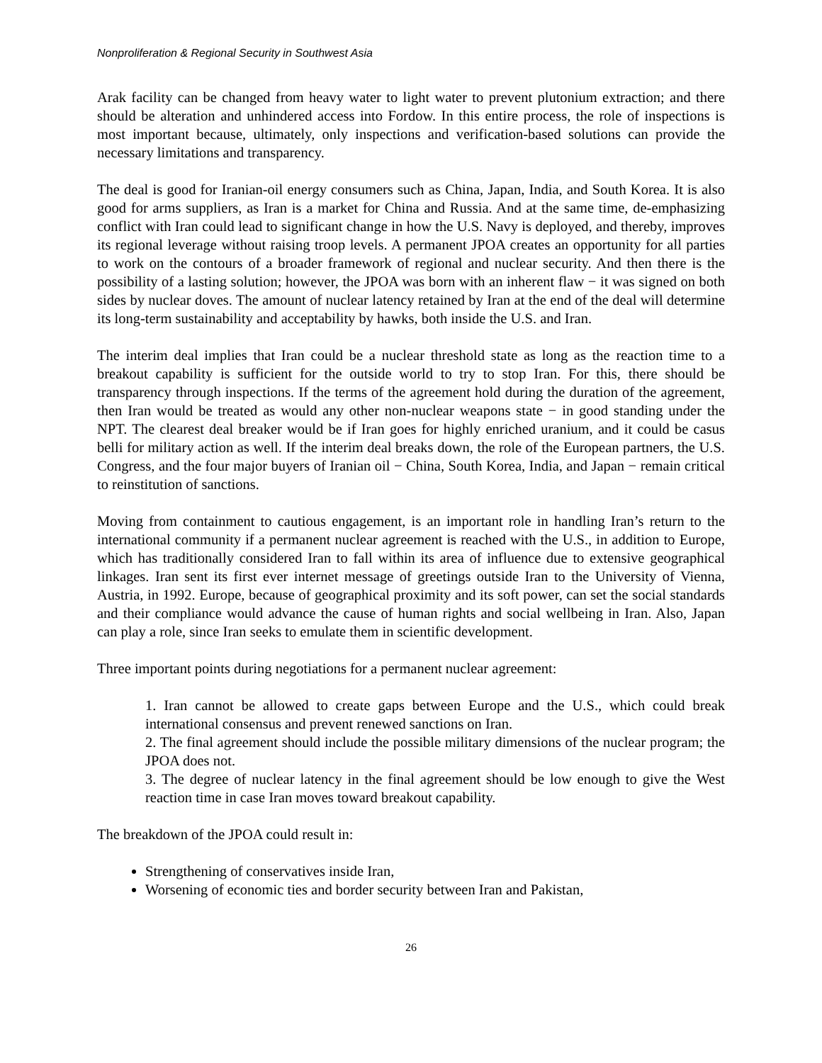Nonproliferation & Regional Security in Southwest Asia
Arak facility can be changed from heavy water to light water to prevent plutonium extraction; and there should be alteration and unhindered access into Fordow. In this entire process, the role of inspections is most important because, ultimately, only inspections and verification-based solutions can provide the necessary limitations and transparency.
The deal is good for Iranian-oil energy consumers such as China, Japan, India, and South Korea. It is also good for arms suppliers, as Iran is a market for China and Russia. And at the same time, de-emphasizing conflict with Iran could lead to significant change in how the U.S. Navy is deployed, and thereby, improves its regional leverage without raising troop levels. A permanent JPOA creates an opportunity for all parties to work on the contours of a broader framework of regional and nuclear security. And then there is the possibility of a lasting solution; however, the JPOA was born with an inherent flaw − it was signed on both sides by nuclear doves. The amount of nuclear latency retained by Iran at the end of the deal will determine its long-term sustainability and acceptability by hawks, both inside the U.S. and Iran.
The interim deal implies that Iran could be a nuclear threshold state as long as the reaction time to a breakout capability is sufficient for the outside world to try to stop Iran. For this, there should be transparency through inspections. If the terms of the agreement hold during the duration of the agreement, then Iran would be treated as would any other non-nuclear weapons state − in good standing under the NPT. The clearest deal breaker would be if Iran goes for highly enriched uranium, and it could be casus belli for military action as well. If the interim deal breaks down, the role of the European partners, the U.S. Congress, and the four major buyers of Iranian oil − China, South Korea, India, and Japan − remain critical to reinstitution of sanctions.
Moving from containment to cautious engagement, is an important role in handling Iran’s return to the international community if a permanent nuclear agreement is reached with the U.S., in addition to Europe, which has traditionally considered Iran to fall within its area of influence due to extensive geographical linkages. Iran sent its first ever internet message of greetings outside Iran to the University of Vienna, Austria, in 1992. Europe, because of geographical proximity and its soft power, can set the social standards and their compliance would advance the cause of human rights and social wellbeing in Iran. Also, Japan can play a role, since Iran seeks to emulate them in scientific development.
Three important points during negotiations for a permanent nuclear agreement:
1. Iran cannot be allowed to create gaps between Europe and the U.S., which could break international consensus and prevent renewed sanctions on Iran.
2. The final agreement should include the possible military dimensions of the nuclear program; the JPOA does not.
3. The degree of nuclear latency in the final agreement should be low enough to give the West reaction time in case Iran moves toward breakout capability.
The breakdown of the JPOA could result in:
Strengthening of conservatives inside Iran,
Worsening of economic ties and border security between Iran and Pakistan,
26